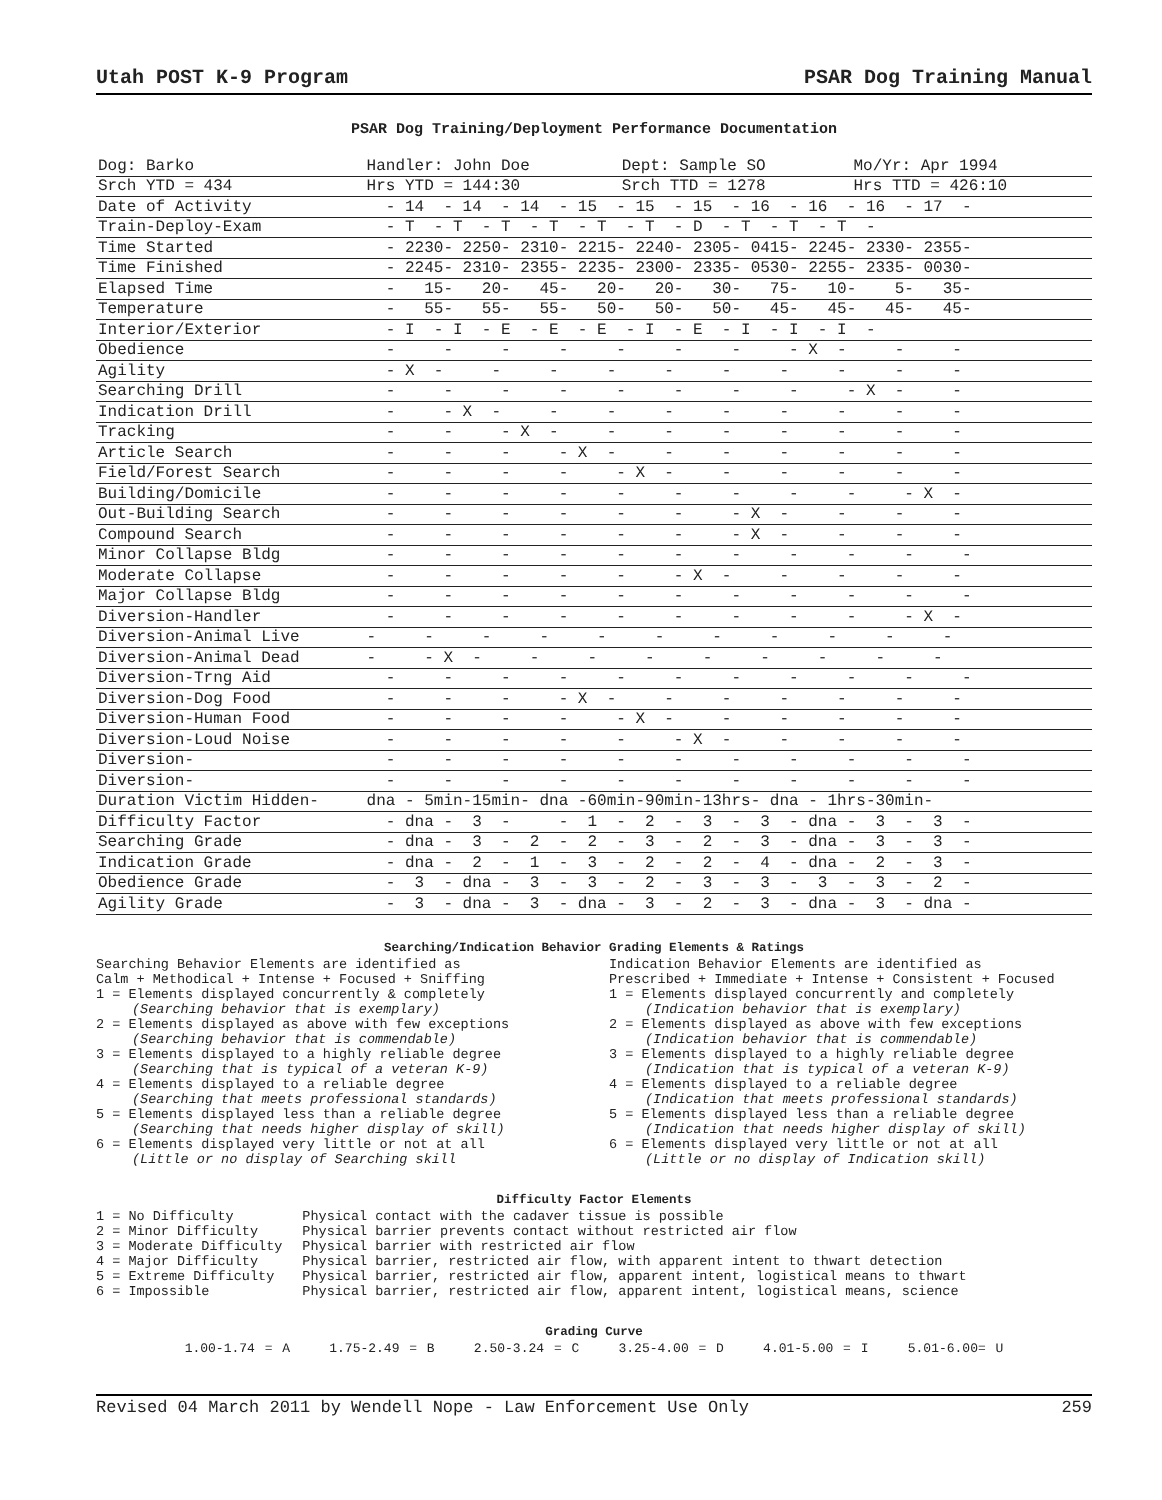Utah POST K-9 Program PSAR Dog Training Manual
PSAR Dog Training/Deployment Performance Documentation
| Dog: Barko | Handler: John Doe | Dept: Sample SO | | Mo/Yr: Apr 1994 |
| Srch YTD = 434 | Hrs YTD = 144:30 | Srch TTD = 1278 | | Hrs TTD = 426:10 |
| Date of Activity | - 14 - 14 - 14 - 15 - 15 - 15 - 16 - 16 - 16 - 17 - | | | |
| Train-Deploy-Exam | - T - T - T - T - T - T - D - T - T - T - | | | |
| Time Started | - 2230- 2250- 2310- 2215- 2240- 2305- 0415- 2245- 2330- 2355- | | | |
| Time Finished | - 2245- 2310- 2355- 2235- 2300- 2335- 0530- 2255- 2335- 0030- | | | |
| Elapsed Time | - 15- 20- 45- 20- 20- 30- 75- 10- 5- 35- | | | |
| Temperature | - 55- 55- 55- 50- 50- 50- 45- 45- 45- 45- | | | |
| Interior/Exterior | - I - I - E - E - E - I - E - I - I - I - | | | |
| Obedience | - - - - - - - - X - - - | | | |
| Agility | - X - - - - - - - - - - | | | |
| Searching Drill | - - - - - - - - - X - - | | | |
| Indication Drill | - - X - - - - - - - - - | | | |
| Tracking | - - - X - - - - - - - - | | | |
| Article Search | - - - - X - - - - - - - | | | |
| Field/Forest Search | - - - - - X - - - - - - | | | |
| Building/Domicile | - - - - - - - - - - X - | | | |
| Out-Building Search | - - - - - - - X - - - - | | | |
| Compound Search | - - - - - - - X - - - - | | | |
| Minor Collapse Bldg | - - - - - - - - - - - | | | |
| Moderate Collapse | - - - - - - X - - - - - | | | |
| Major Collapse Bldg | - - - - - - - - - - - | | | |
| Diversion-Handler | - - - - - - - - - - X - | | | |
| Diversion-Animal Live | - - - - - - - - - - - | | | |
| Diversion-Animal Dead | - - X - - - - - - - - - | | | |
| Diversion-Trng Aid | - - - - - - - - - - - | | | |
| Diversion-Dog Food | - - - - X - - - - - - - | | | |
| Diversion-Human Food | - - - - - X - - - - - - | | | |
| Diversion-Loud Noise | - - - - - - X - - - - - | | | |
| Diversion- | - - - - - - - - - - - | | | |
| Diversion- | - - - - - - - - - - - | | | |
| Duration Victim Hidden- | dna - 5min-15min- dna -60min-90min-13hrs- dna - 1hrs-30min- | | | |
| Difficulty Factor | - dna - 3 - - 1 - 2 - 3 - 3 - dna - 3 - 3 - | | | |
| Searching Grade | - dna - 3 - 2 - 2 - 3 - 2 - 3 - dna - 3 - 3 - | | | |
| Indication Grade | - dna - 2 - 1 - 3 - 2 - 2 - 4 - dna - 2 - 3 - | | | |
| Obedience Grade | - 3 - dna - 3 - 3 - 2 - 3 - 3 - 3 - 3 - 2 - | | | |
| Agility Grade | - 3 - dna - 3 - dna - 3 - 2 - 3 - dna - 3 - dna - | | | |
Searching/Indication Behavior Grading Elements & Ratings
Searching Behavior Elements are identified as
Calm + Methodical + Intense + Focused + Sniffing
1 = Elements displayed concurrently & completely
(Searching behavior that is exemplary)
2 = Elements displayed as above with few exceptions
(Searching behavior that is commendable)
3 = Elements displayed to a highly reliable degree
(Searching that is typical of a veteran K-9)
4 = Elements displayed to a reliable degree
(Searching that meets professional standards)
5 = Elements displayed less than a reliable degree
(Searching that needs higher display of skill)
6 = Elements displayed very little or not at all
(Little or no display of Searching skill
Indication Behavior Elements are identified as
Prescribed + Immediate + Intense + Consistent + Focused
1 = Elements displayed concurrently and completely
(Indication behavior that is exemplary)
2 = Elements displayed as above with few exceptions
(Indication behavior that is commendable)
3 = Elements displayed to a highly reliable degree
(Indication that is typical of a veteran K-9)
4 = Elements displayed to a reliable degree
(Indication that meets professional standards)
5 = Elements displayed less than a reliable degree
(Indication that needs higher display of skill)
6 = Elements displayed very little or not at all
(Little or no display of Indication skill)
Difficulty Factor Elements
| 1 = No Difficulty | Physical contact with the cadaver tissue is possible |
| 2 = Minor Difficulty | Physical barrier prevents contact without restricted air flow |
| 3 = Moderate Difficulty | Physical barrier with restricted air flow |
| 4 = Major Difficulty | Physical barrier, restricted air flow, with apparent intent to thwart detection |
| 5 = Extreme Difficulty | Physical barrier, restricted air flow, apparent intent, logistical means to thwart |
| 6 = Impossible | Physical barrier, restricted air flow, apparent intent, logistical means, science |
Grading Curve
1.00-1.74 = A 1.75-2.49 = B 2.50-3.24 = C 3.25-4.00 = D 4.01-5.00 = I 5.01-6.00= U
Revised 04 March 2011 by Wendell Nope - Law Enforcement Use Only 259